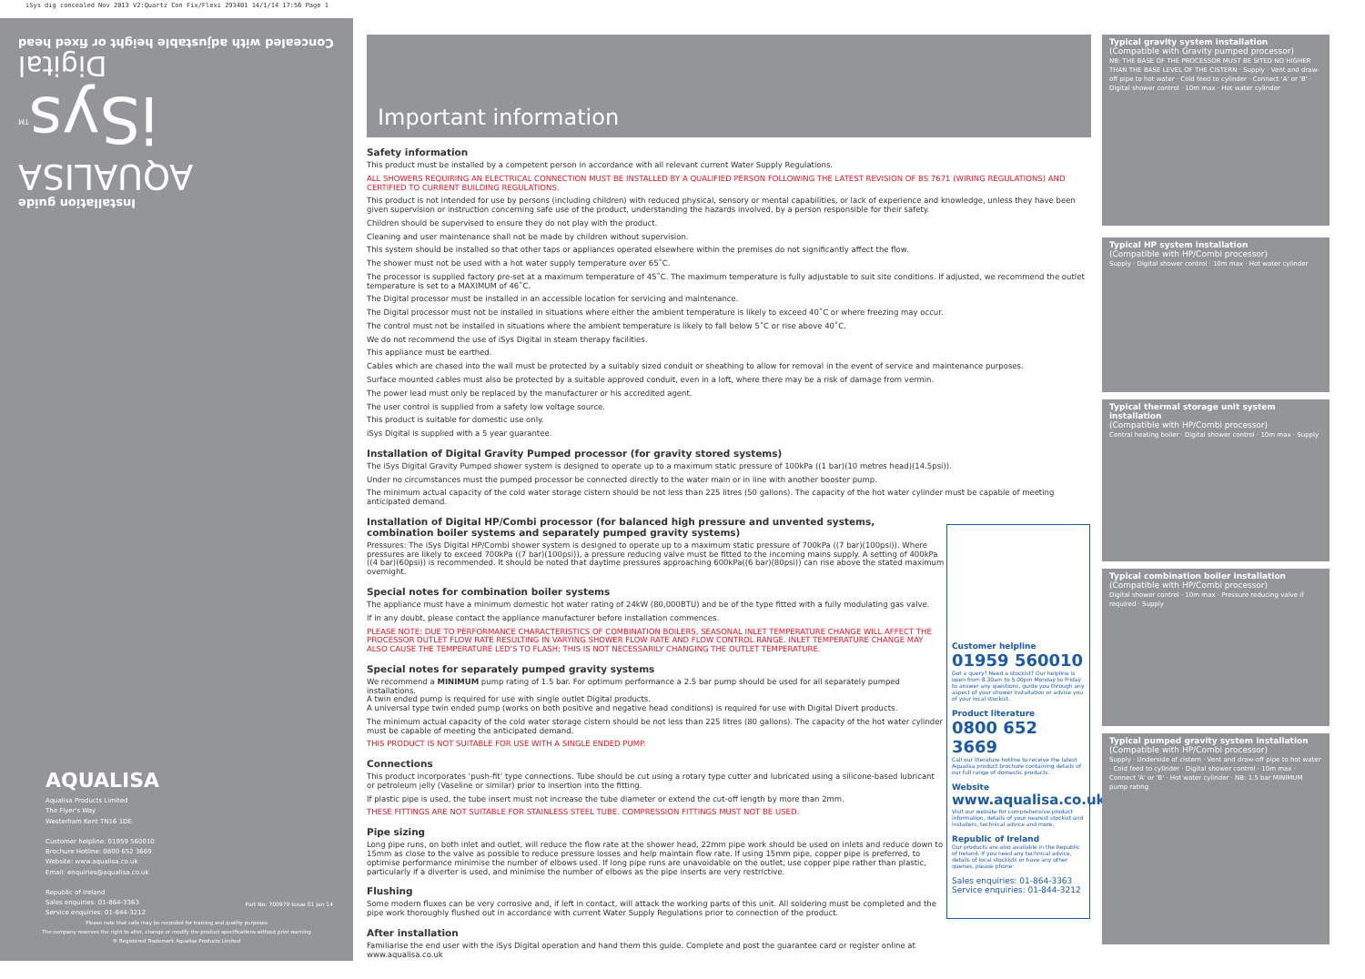iSys dig concealed Nov 2013 V2:Quartz Con Fix/Flexi 293401 14/1/14 17:56 Page 1
Installation guide
AQUALISA
iSys<sup>TM</sup>
Digital
Concealed with adjustable height or fixed head
AQUALISA
Aqualisa Products Limited
The Flyer's Way
Westerham Kent TN16 1DE
Customer helpline: 01959 560010
Brochure Hotline: 0800 652 3669
Website: www.aqualisa.co.uk
Email: enquiries@aqualisa.co.uk
Republic of Ireland
Sales enquiries: 01-864-3363
Service enquiries: 01-844-3212
Part No: 700979 Issue 01 Jan 14
Please note that calls may be recorded for training and quality purposes
The company reserves the right to alter, change or modify the product specifications without prior warning
® Registered Trademark Aqualisa Products Limited
Important information
Safety information
This product must be installed by a competent person in accordance with all relevant current Water Supply Regulations.
ALL SHOWERS REQUIRING AN ELECTRICAL CONNECTION MUST BE INSTALLED BY A QUALIFIED PERSON FOLLOWING THE LATEST REVISION OF BS 7671 (WIRING REGULATIONS) AND CERTIFIED TO CURRENT BUILDING REGULATIONS.
This product is not intended for use by persons (including children) with reduced physical, sensory or mental capabilities, or lack of experience and knowledge, unless they have been given supervision or instruction concerning safe use of the product, understanding the hazards involved, by a person responsible for their safety.
Children should be supervised to ensure they do not play with the product.
Cleaning and user maintenance shall not be made by children without supervision.
This system should be installed so that other taps or appliances operated elsewhere within the premises do not significantly affect the flow.
The shower must not be used with a hot water supply temperature over 65˚C.
The processor is supplied factory pre-set at a maximum temperature of 45˚C. The maximum temperature is fully adjustable to suit site conditions. If adjusted, we recommend the outlet temperature is set to a MAXIMUM of 46˚C.
The Digital processor must be installed in an accessible location for servicing and maintenance.
The Digital processor must not be installed in situations where either the ambient temperature is likely to exceed 40˚C or where freezing may occur.
The control must not be installed in situations where the ambient temperature is likely to fall below 5˚C or rise above 40˚C.
We do not recommend the use of iSys Digital in steam therapy facilities.
This appliance must be earthed.
Cables which are chased into the wall must be protected by a suitably sized conduit or sheathing to allow for removal in the event of service and maintenance purposes.
Surface mounted cables must also be protected by a suitable approved conduit, even in a loft, where there may be a risk of damage from vermin.
The power lead must only be replaced by the manufacturer or his accredited agent.
The user control is supplied from a safety low voltage source.
This product is suitable for domestic use only.
iSys Digital is supplied with a 5 year guarantee.
Installation of Digital Gravity Pumped processor (for gravity stored systems)
The iSys Digital Gravity Pumped shower system is designed to operate up to a maximum static pressure of 100kPa ((1 bar)(10 metres head)(14.5psi)).
Under no circumstances must the pumped processor be connected directly to the water main or in line with another booster pump.
The minimum actual capacity of the cold water storage cistern should be not less than 225 litres (50 gallons). The capacity of the hot water cylinder must be capable of meeting anticipated demand.
Installation of Digital HP/Combi processor (for balanced high pressure and unvented systems, combination boiler systems and separately pumped gravity systems)
Pressures: The iSys Digital HP/Combi shower system is designed to operate up to a maximum static pressure of 700kPa ((7 bar)(100psi)). Where pressures are likely to exceed 700kPa ((7 bar)(100psi)), a pressure reducing valve must be fitted to the incoming mains supply. A setting of 400kPa ((4 bar)(60psi)) is recommended. It should be noted that daytime pressures approaching 600kPa((6 bar)(80psi)) can rise above the stated maximum overnight.
Special notes for combination boiler systems
The appliance must have a minimum domestic hot water rating of 24kW (80,000BTU) and be of the type fitted with a fully modulating gas valve.
If in any doubt, please contact the appliance manufacturer before installation commences.
PLEASE NOTE: DUE TO PERFORMANCE CHARACTERISTICS OF COMBINATION BOILERS, SEASONAL INLET TEMPERATURE CHANGE WILL AFFECT THE PROCESSOR OUTLET FLOW RATE RESULTING IN VARYING SHOWER FLOW RATE AND FLOW CONTROL RANGE. INLET TEMPERATURE CHANGE MAY ALSO CAUSE THE TEMPERATURE LED'S TO FLASH; THIS IS NOT NECESSARILY CHANGING THE OUTLET TEMPERATURE.
Special notes for separately pumped gravity systems
We recommend a MINIMUM pump rating of 1.5 bar. For optimum performance a 2.5 bar pump should be used for all separately pumped installations.
A twin ended pump is required for use with single outlet Digital products.
A universal type twin ended pump (works on both positive and negative head conditions) is required for use with Digital Divert products.
The minimum actual capacity of the cold water storage cistern should be not less than 225 litres (80 gallons). The capacity of the hot water cylinder must be capable of meeting the anticipated demand.
THIS PRODUCT IS NOT SUITABLE FOR USE WITH A SINGLE ENDED PUMP.
Connections
This product incorporates ‘push-fit’ type connections. Tube should be cut using a rotary type cutter and lubricated using a silicone-based lubricant or petroleum jelly (Vaseline or similar) prior to insertion into the fitting.
If plastic pipe is used, the tube insert must not increase the tube diameter or extend the cut-off length by more than 2mm.
THESE FITTINGS ARE NOT SUITABLE FOR STAINLESS STEEL TUBE. COMPRESSION FITTINGS MUST NOT BE USED.
Pipe sizing
Long pipe runs, on both inlet and outlet, will reduce the flow rate at the shower head, 22mm pipe work should be used on inlets and reduce down to 15mm as close to the valve as possible to reduce pressure losses and help maintain flow rate. If using 15mm pipe, copper pipe is preferred, to optimise performance minimise the number of elbows used. If long pipe runs are unavoidable on the outlet, use copper pipe rather than plastic, particularly if a diverter is used, and minimise the number of elbows as the pipe inserts are very restrictive.
Flushing
Some modern fluxes can be very corrosive and, if left in contact, will attack the working parts of this unit. All soldering must be completed and the pipe work thoroughly flushed out in accordance with current Water Supply Regulations prior to connection of the product.
After installation
Familiarise the end user with the iSys Digital operation and hand them this guide. Complete and post the guarantee card or register online at www.aqualisa.co.uk
Customer helpline
01959 560010
Got a query? Need a stockist? Our helpline is open from 8.30am to 5.00pm Monday to Friday to answer any questions, guide you through any aspect of your shower installation or advise you of your local stockist.
Product literature
0800 652 3669
Call our literature hotline to receive the latest Aqualisa product brochure containing details of our full range of domestic products.
Website
www.aqualisa.co.uk
Visit our website for comprehensive product information, details of your nearest stockist and installers, technical advice and more.
Republic of Ireland
Our products are also available in the Republic of Ireland. If you need any technical advice, details of local stockists or have any other queries, please phone:
Sales enquiries: 01-864-3363
Service enquiries: 01-844-3212
Typical gravity system installation
(Compatible with Gravity pumped processor)
NB: THE BASE OF THE PROCESSOR MUST BE SITED NO HIGHER THAN THE BASE LEVEL OF THE CISTERN · Supply · Vent and draw-off pipe to hot water · Cold feed to cylinder · Connect 'A' or 'B' · Digital shower control · 10m max · Hot water cylinder
Typical HP system installation
(Compatible with HP/Combi processor)
Supply · Digital shower control · 10m max · Hot water cylinder
Typical thermal storage unit system installation
(Compatible with HP/Combi processor)
Central heating boiler · Digital shower control · 10m max · Supply
Typical combination boiler installation
(Compatible with HP/Combi processor)
Digital shower control · 10m max · Pressure reducing valve if required · Supply
Typical pumped gravity system installation
(Compatible with HP/Combi processor)
Supply · Underside of cistern · Vent and draw-off pipe to hot water · Cold feed to cylinder · Digital shower control · 10m max · Connect 'A' or 'B' · Hot water cylinder · NB: 1.5 bar MINIMUM pump rating